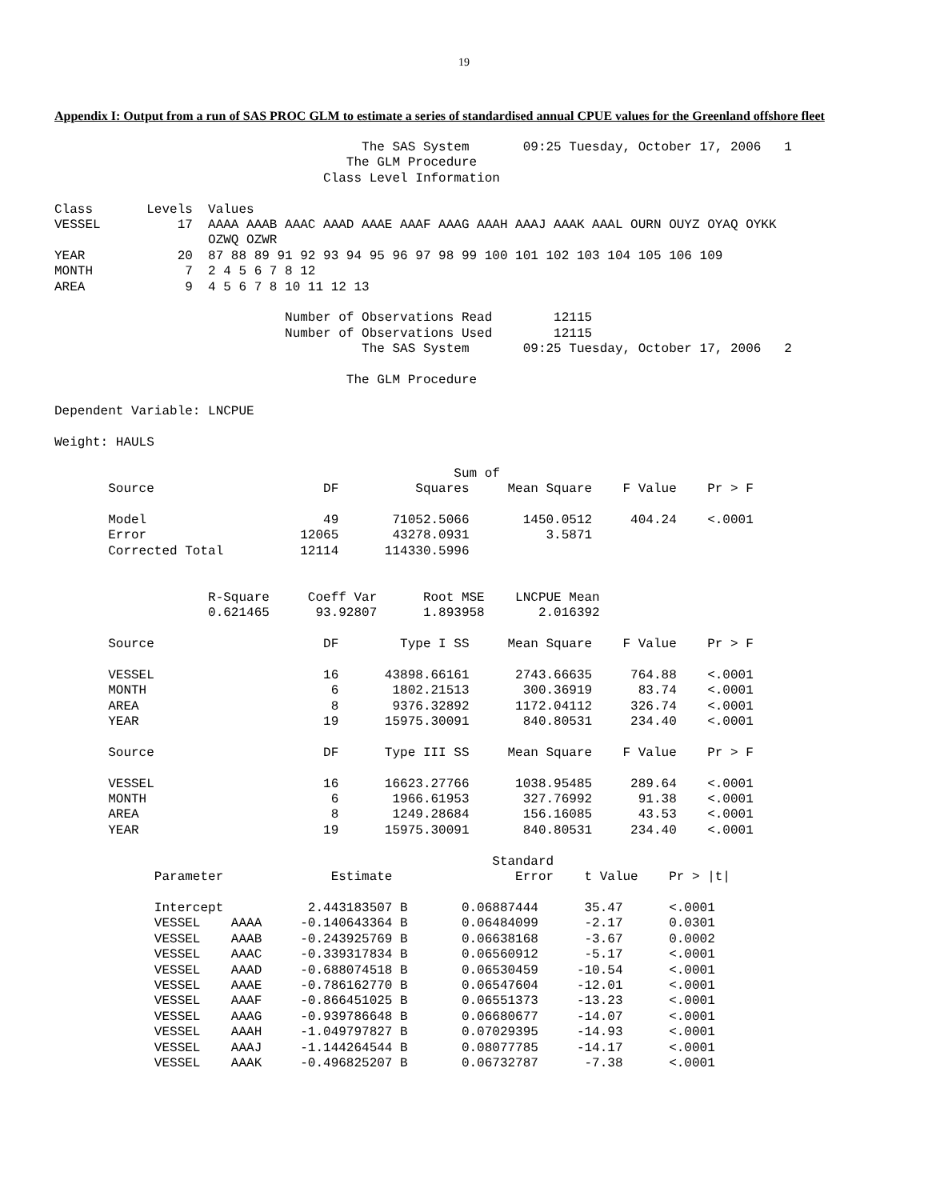19
Appendix I: Output from a run of SAS PROC GLM to estimate a series of standardised annual CPUE values for the Greenland offshore fleet
                                        The SAS System       09:25 Tuesday, October 17, 2006   1
                                      The GLM Procedure
                                   Class Level Information

Class       Levels  Values
VESSEL          17  AAAA AAAB AAAC AAAD AAAE AAAF AAAG AAAH AAAJ AAAK AAAL OURN OUYZ OYAQ OYKK
                    OZWQ OZWR
YEAR            20  87 88 89 91 92 93 94 95 96 97 98 99 100 101 102 103 104 105 106 109
MONTH            7  2 4 5 6 7 8 12
AREA             9  4 5 6 7 8 10 11 12 13

                              Number of Observations Read        12115
                              Number of Observations Used        12115
                                        The SAS System       09:25 Tuesday, October 17, 2006   2

                                      The GLM Procedure

Dependent Variable: LNCPUE

Weight: HAULS

                                                    Sum of
       Source                      DF          Squares     Mean Square    F Value    Pr > F

       Model                       49       71052.5066       1450.0512     404.24    <.0001
       Error                    12065       43278.0931          3.5871
       Corrected Total          12114      114330.5996


                    R-Square     Coeff Var      Root MSE    LNCPUE Mean
                    0.621465      93.92807      1.893958       2.016392

       Source                      DF        Type I SS     Mean Square    F Value    Pr > F

       VESSEL                      16      43898.66161      2743.66635     764.88    <.0001
       MONTH                        6       1802.21513       300.36919      83.74    <.0001
       AREA                         8       9376.32892      1172.04112     326.74    <.0001
       YEAR                        19      15975.30091       840.80531     234.40    <.0001

       Source                      DF      Type III SS     Mean Square    F Value    Pr > F

       VESSEL                      16      16623.27766      1038.95485     289.64    <.0001
       MONTH                        6       1966.61953       327.76992      91.38    <.0001
       AREA                         8       1249.28684       156.16085      43.53    <.0001
       YEAR                        19      15975.30091       840.80531     234.40    <.0001

                                                         Standard
             Parameter              Estimate                Error    t Value    Pr > |t|

             Intercept           2.443183507 B       0.06887444      35.47      <.0001
             VESSEL    AAAA     -0.140643364 B       0.06484099      -2.17      0.0301
             VESSEL    AAAB     -0.243925769 B       0.06638168      -3.67      0.0002
             VESSEL    AAAC     -0.339317834 B       0.06560912      -5.17      <.0001
             VESSEL    AAAD     -0.688074518 B       0.06530459     -10.54      <.0001
             VESSEL    AAAE     -0.786162770 B       0.06547604     -12.01      <.0001
             VESSEL    AAAF     -0.866451025 B       0.06551373     -13.23      <.0001
             VESSEL    AAAG     -0.939786648 B       0.06680677     -14.07      <.0001
             VESSEL    AAAH     -1.049797827 B       0.07029395     -14.93      <.0001
             VESSEL    AAAJ     -1.144264544 B       0.08077785     -14.17      <.0001
             VESSEL    AAAK     -0.496825207 B       0.06732787      -7.38      <.0001